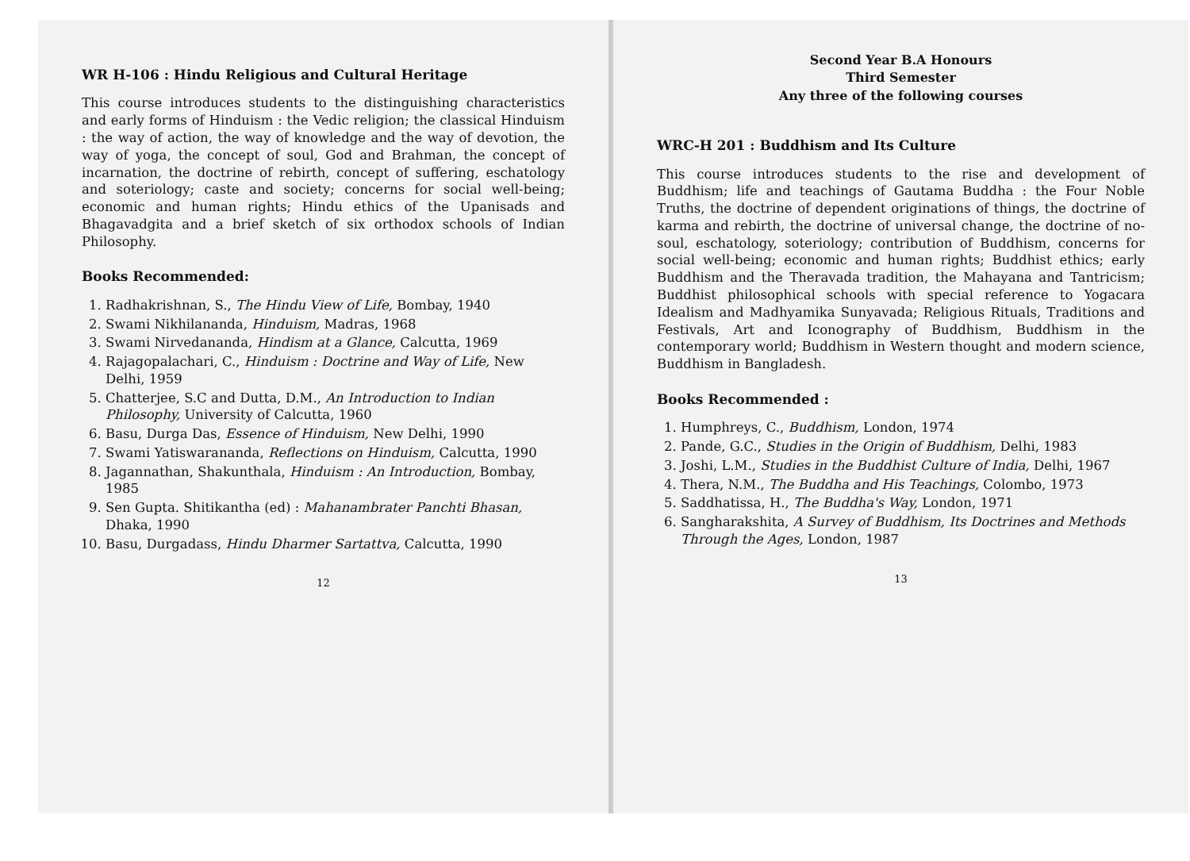WR H-106 : Hindu Religious and Cultural Heritage
This course introduces students to the distinguishing characteristics and early forms of Hinduism : the Vedic religion; the classical Hinduism : the way of action, the way of knowledge and the way of devotion, the way of yoga, the concept of soul, God and Brahman, the concept of incarnation, the doctrine of rebirth, concept of suffering, eschatology and soteriology; caste and society; concerns for social well-being; economic and human rights; Hindu ethics of the Upanisads and Bhagavadgita and a brief sketch of six orthodox schools of Indian Philosophy.
Books Recommended:
1. Radhakrishnan, S., The Hindu View of Life, Bombay, 1940
2. Swami Nikhilananda, Hinduism, Madras, 1968
3. Swami Nirvedananda, Hindism at a Glance, Calcutta, 1969
4. Rajagopalachari, C., Hinduism : Doctrine and Way of Life, New Delhi, 1959
5. Chatterjee, S.C and Dutta, D.M., An Introduction to Indian Philosophy, University of Calcutta, 1960
6. Basu, Durga Das, Essence of Hinduism, New Delhi, 1990
7. Swami Yatiswarananda, Reflections on Hinduism, Calcutta, 1990
8. Jagannathan, Shakunthala, Hinduism : An Introduction, Bombay, 1985
9. Sen Gupta. Shitikantha (ed) : Mahanambrater Panchti Bhasan, Dhaka, 1990
10. Basu, Durgadass, Hindu Dharmer Sartattva, Calcutta, 1990
12
Second Year B.A Honours
Third Semester
Any three of the following courses
WRC-H 201 : Buddhism and Its Culture
This course introduces students to the rise and development of Buddhism; life and teachings of Gautama Buddha : the Four Noble Truths, the doctrine of dependent originations of things, the doctrine of karma and rebirth, the doctrine of universal change, the doctrine of no-soul, eschatology, soteriology; contribution of Buddhism, concerns for social well-being; economic and human rights; Buddhist ethics; early Buddhism and the Theravada tradition, the Mahayana and Tantricism; Buddhist philosophical schools with special reference to Yogacara Idealism and Madhyamika Sunyavada; Religious Rituals, Traditions and Festivals, Art and Iconography of Buddhism, Buddhism in the contemporary world; Buddhism in Western thought and modern science, Buddhism in Bangladesh.
Books Recommended :
1. Humphreys, C., Buddhism, London, 1974
2. Pande, G.C., Studies in the Origin of Buddhism, Delhi, 1983
3. Joshi, L.M., Studies in the Buddhist Culture of India, Delhi, 1967
4. Thera, N.M., The Buddha and His Teachings, Colombo, 1973
5. Saddhatissa, H., The Buddha's Way, London, 1971
6. Sangharakshita, A Survey of Buddhism, Its Doctrines and Methods Through the Ages, London, 1987
13